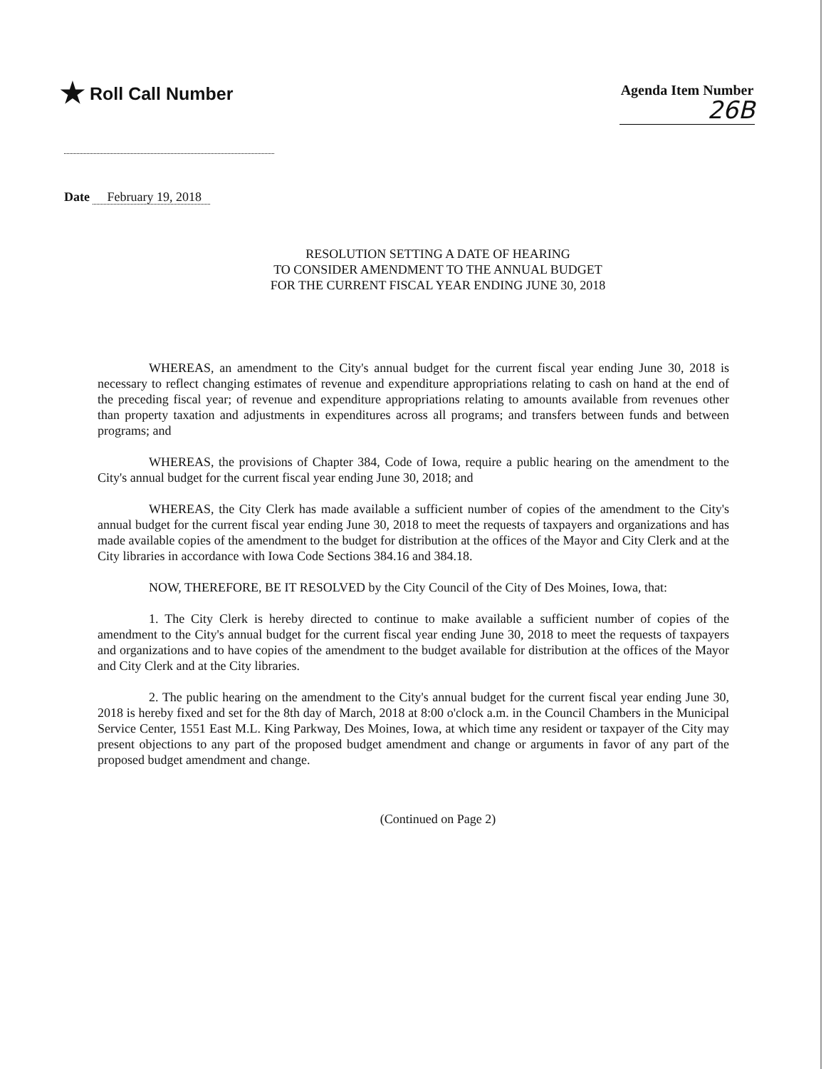★ Roll Call Number
Agenda Item Number
26B
Date February 19, 2018
RESOLUTION SETTING A DATE OF HEARING
TO CONSIDER AMENDMENT TO THE ANNUAL BUDGET
FOR THE CURRENT FISCAL YEAR ENDING JUNE 30, 2018
WHEREAS, an amendment to the City's annual budget for the current fiscal year ending June 30, 2018 is necessary to reflect changing estimates of revenue and expenditure appropriations relating to cash on hand at the end of the preceding fiscal year; of revenue and expenditure appropriations relating to amounts available from revenues other than property taxation and adjustments in expenditures across all programs; and transfers between funds and between programs; and
WHEREAS, the provisions of Chapter 384, Code of Iowa, require a public hearing on the amendment to the City's annual budget for the current fiscal year ending June 30, 2018; and
WHEREAS, the City Clerk has made available a sufficient number of copies of the amendment to the City's annual budget for the current fiscal year ending June 30, 2018 to meet the requests of taxpayers and organizations and has made available copies of the amendment to the budget for distribution at the offices of the Mayor and City Clerk and at the City libraries in accordance with Iowa Code Sections 384.16 and 384.18.
NOW, THEREFORE, BE IT RESOLVED by the City Council of the City of Des Moines, Iowa, that:
1. The City Clerk is hereby directed to continue to make available a sufficient number of copies of the amendment to the City's annual budget for the current fiscal year ending June 30, 2018 to meet the requests of taxpayers and organizations and to have copies of the amendment to the budget available for distribution at the offices of the Mayor and City Clerk and at the City libraries.
2. The public hearing on the amendment to the City's annual budget for the current fiscal year ending June 30, 2018 is hereby fixed and set for the 8th day of March, 2018 at 8:00 o'clock a.m. in the Council Chambers in the Municipal Service Center, 1551 East M.L. King Parkway, Des Moines, Iowa, at which time any resident or taxpayer of the City may present objections to any part of the proposed budget amendment and change or arguments in favor of any part of the proposed budget amendment and change.
(Continued on Page 2)